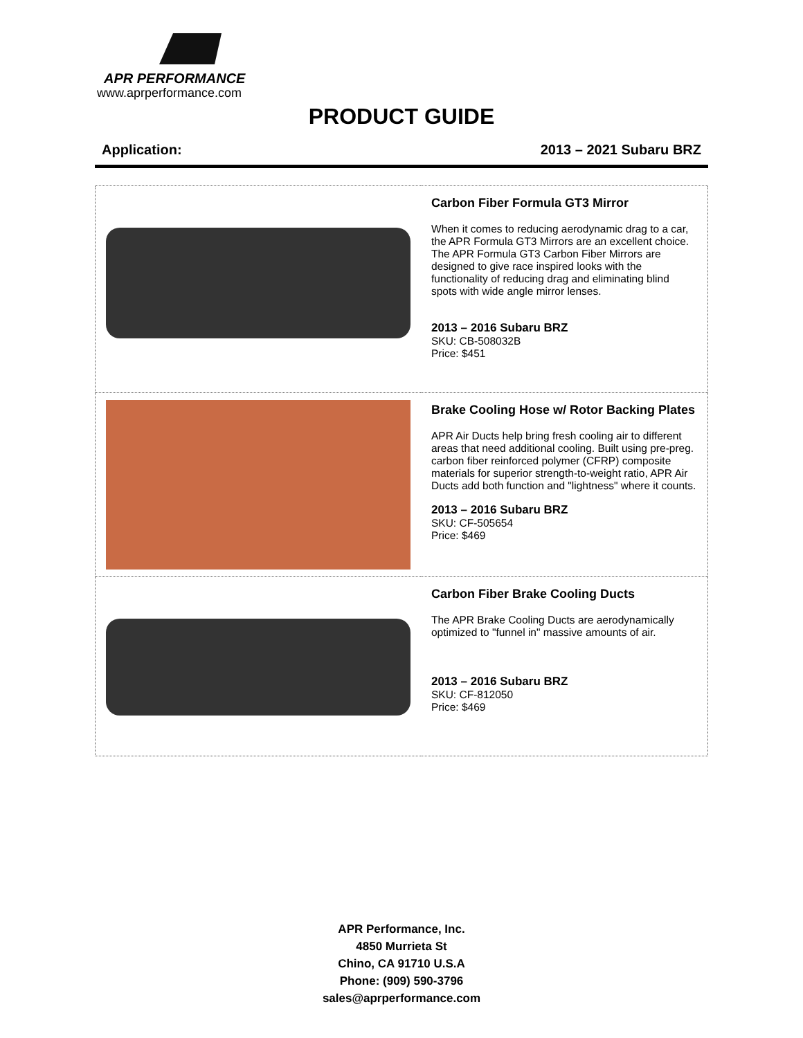APR PERFORMANCE
www.aprperformance.com
PRODUCT GUIDE
Application: 2013 – 2021 Subaru BRZ
| | Carbon Fiber Formula GT3 Mirror When it comes to reducing aerodynamic drag to a car, the APR Formula GT3 Mirrors are an excellent choice. The APR Formula GT3 Carbon Fiber Mirrors are designed to give race inspired looks with the functionality of reducing drag and eliminating blind spots with wide angle mirror lenses. 2013 – 2016 Subaru BRZ SKU: CB-508032B Price: $451 |
| | Brake Cooling Hose w/ Rotor Backing Plates APR Air Ducts help bring fresh cooling air to different areas that need additional cooling. Built using pre-preg. carbon fiber reinforced polymer (CFRP) composite materials for superior strength-to-weight ratio, APR Air Ducts add both function and "lightness" where it counts. 2013 – 2016 Subaru BRZ SKU: CF-505654 Price: $469 |
| | Carbon Fiber Brake Cooling Ducts The APR Brake Cooling Ducts are aerodynamically optimized to "funnel in" massive amounts of air. 2013 – 2016 Subaru BRZ SKU: CF-812050 Price: $469 |
APR Performance, Inc.
4850 Murrieta St
Chino, CA 91710 U.S.A
Phone: (909) 590-3796
sales@aprperformance.com